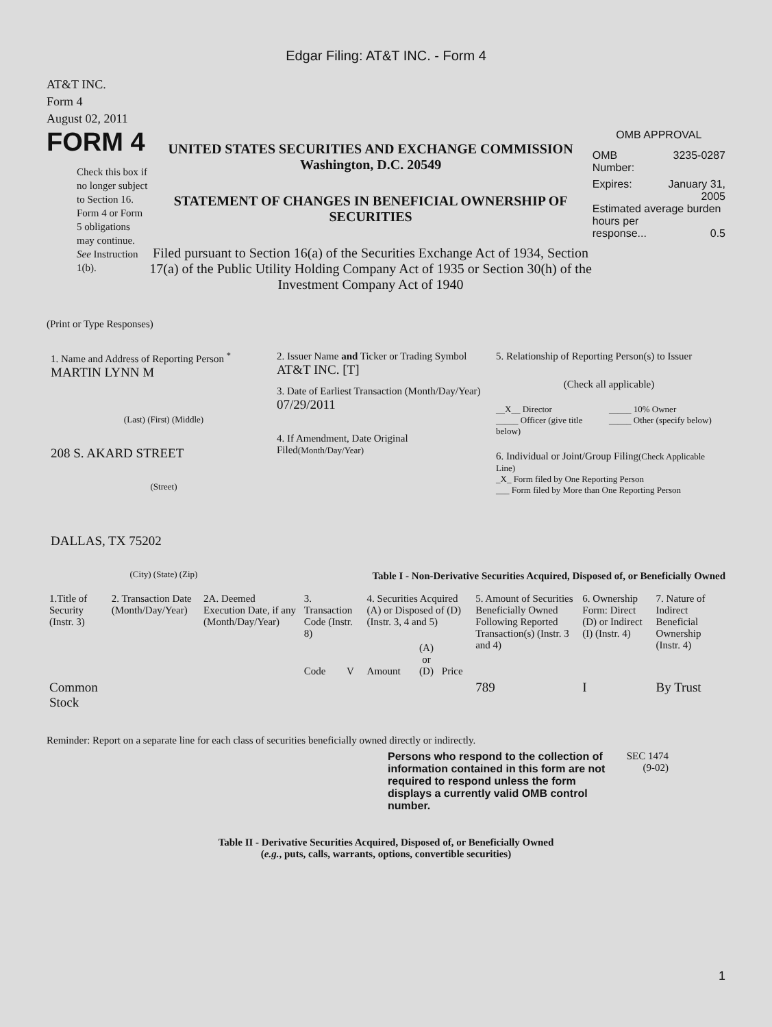Edgar Filing: AT&T INC. - Form 4
AT&T INC.
Form 4
August 02, 2011
FORM 4
Check this box if no longer subject to Section 16. Form 4 or Form 5 obligations may continue. See Instruction 1(b).
UNITED STATES SECURITIES AND EXCHANGE COMMISSION
Washington, D.C. 20549
STATEMENT OF CHANGES IN BENEFICIAL OWNERSHIP OF SECURITIES
Filed pursuant to Section 16(a) of the Securities Exchange Act of 1934, Section 17(a) of the Public Utility Holding Company Act of 1935 or Section 30(h) of the Investment Company Act of 1940
OMB APPROVAL
OMB
Number: 3235-0287
Expires: January 31,
2005
Estimated average burden hours per
response... 0.5
(Print or Type Responses)
1. Name and Address of Reporting Person <sup>*</sup>
MARTIN LYNN M
(Last) (First) (Middle)
208 S. AKARD STREET
(Street)
DALLAS, TX 75202
(City) (State) (Zip)
2. Issuer Name and Ticker or Trading Symbol
AT&T INC. [T]
3. Date of Earliest Transaction (Month/Day/Year)
07/29/2011
4. If Amendment, Date Original Filed(Month/Day/Year)
5. Relationship of Reporting Person(s) to Issuer
(Check all applicable)
__X__ Director _____ 10% Owner _____ Officer (give title below) _____ Other (specify below)
6. Individual or Joint/Group Filing(Check Applicable Line)
_X_ Form filed by One Reporting Person
___ Form filed by More than One Reporting Person
Table I - Non-Derivative Securities Acquired, Disposed of, or Beneficially Owned
| 1.Title of Security (Instr. 3) | 2. Transaction Date (Month/Day/Year) | 2A. Deemed Execution Date, if any (Month/Day/Year) | 3. Transaction Code (Instr. 8) | | 4. Securities Acquired (A) or Disposed of (D) (Instr. 3, 4 and 5) | | | 5. Amount of Securities Beneficially Owned Following Reported Transaction(s) (Instr. 3 and 4) | 6. Ownership Form: Direct (D) or Indirect (I) (Instr. 4) | 7. Nature of Indirect Beneficial Ownership (Instr. 4) |
| --- | --- | --- | --- | --- | --- | --- | --- | --- | --- | --- |
| | | | Code | V | Amount | (A) or (D) | Price | | | |
| Common Stock | | | | | | | | 789 | I | By Trust |
Reminder: Report on a separate line for each class of securities beneficially owned directly or indirectly.
Persons who respond to the collection of information contained in this form are not required to respond unless the form displays a currently valid OMB control number.
SEC 1474
(9-02)
Table II - Derivative Securities Acquired, Disposed of, or Beneficially Owned
(e.g., puts, calls, warrants, options, convertible securities)
1